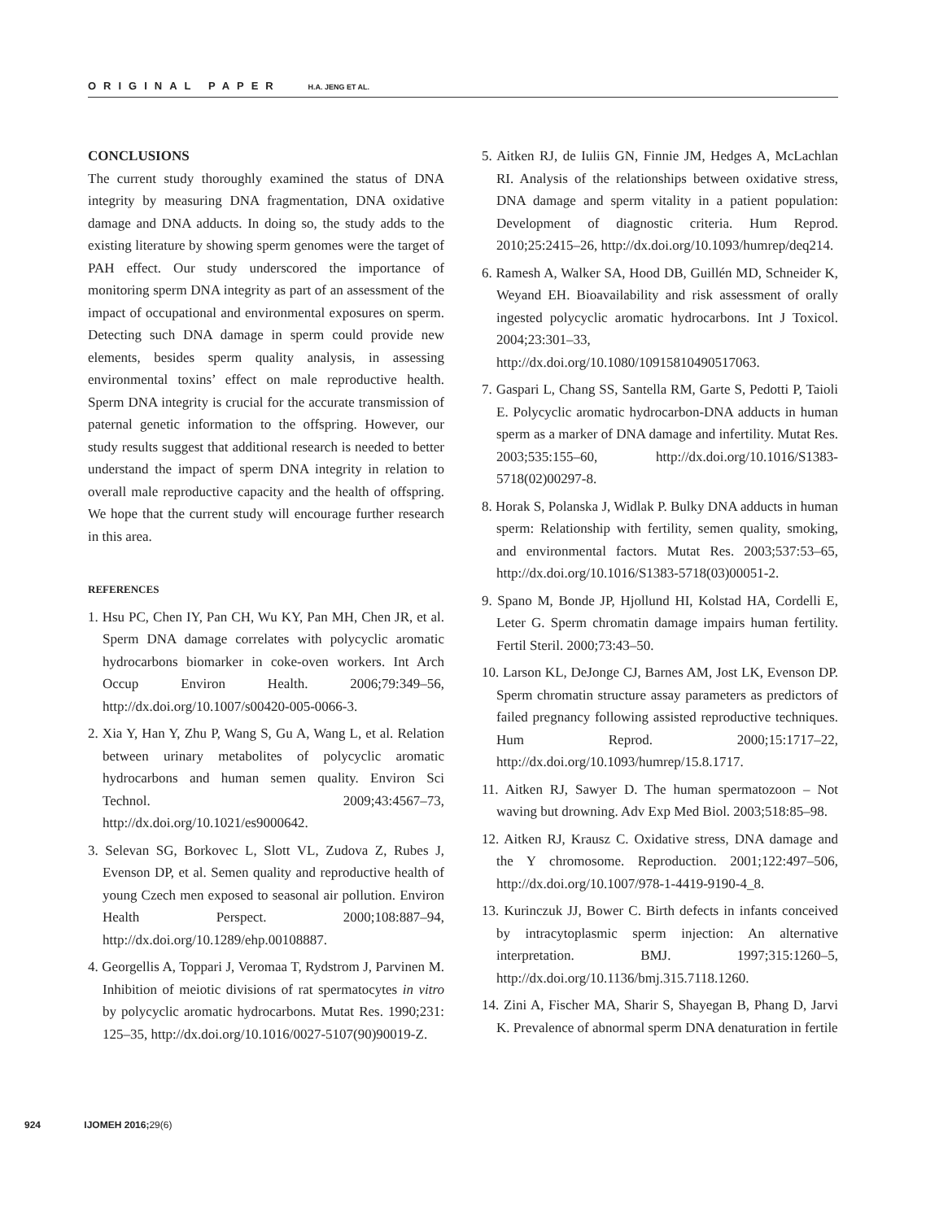ORIGINAL PAPER H.A. JENG ET AL.
CONCLUSIONS
The current study thoroughly examined the status of DNA integrity by measuring DNA fragmentation, DNA oxidative damage and DNA adducts. In doing so, the study adds to the existing literature by showing sperm genomes were the target of PAH effect. Our study underscored the importance of monitoring sperm DNA integrity as part of an assessment of the impact of occupational and environmental exposures on sperm. Detecting such DNA damage in sperm could provide new elements, besides sperm quality analysis, in assessing environmental toxins’ effect on male reproductive health. Sperm DNA integrity is crucial for the accurate transmission of paternal genetic information to the offspring. However, our study results suggest that additional research is needed to better understand the impact of sperm DNA integrity in relation to overall male reproductive capacity and the health of offspring. We hope that the current study will encourage further research in this area.
REFERENCES
1. Hsu PC, Chen IY, Pan CH, Wu KY, Pan MH, Chen JR, et al. Sperm DNA damage correlates with polycyclic aromatic hydrocarbons biomarker in coke-oven workers. Int Arch Occup Environ Health. 2006;79:349–56, http://dx.doi.org/10.1007/s00420-005-0066-3.
2. Xia Y, Han Y, Zhu P, Wang S, Gu A, Wang L, et al. Relation between urinary metabolites of polycyclic aromatic hydrocarbons and human semen quality. Environ Sci Technol. 2009;43:4567–73, http://dx.doi.org/10.1021/es9000642.
3. Selevan SG, Borkovec L, Slott VL, Zudova Z, Rubes J, Evenson DP, et al. Semen quality and reproductive health of young Czech men exposed to seasonal air pollution. Environ Health Perspect. 2000;108:887–94, http://dx.doi.org/10.1289/ehp.00108887.
4. Georgellis A, Toppari J, Veromaa T, Rydstrom J, Parvinen M. Inhibition of meiotic divisions of rat spermatocytes in vitro by polycyclic aromatic hydrocarbons. Mutat Res. 1990;231: 125–35, http://dx.doi.org/10.1016/0027-5107(90)90019-Z.
5. Aitken RJ, de Iuliis GN, Finnie JM, Hedges A, McLachlan RI. Analysis of the relationships between oxidative stress, DNA damage and sperm vitality in a patient population: Development of diagnostic criteria. Hum Reprod. 2010;25:2415–26, http://dx.doi.org/10.1093/humrep/deq214.
6. Ramesh A, Walker SA, Hood DB, Guillén MD, Schneider K, Weyand EH. Bioavailability and risk assessment of orally ingested polycyclic aromatic hydrocarbons. Int J Toxicol. 2004;23:301–33, http://dx.doi.org/10.1080/10915810490517063.
7. Gaspari L, Chang SS, Santella RM, Garte S, Pedotti P, Taioli E. Polycyclic aromatic hydrocarbon-DNA adducts in human sperm as a marker of DNA damage and infertility. Mutat Res. 2003;535:155–60, http://dx.doi.org/10.1016/S1383-5718(02)00297-8.
8. Horak S, Polanska J, Widlak P. Bulky DNA adducts in human sperm: Relationship with fertility, semen quality, smoking, and environmental factors. Mutat Res. 2003;537:53–65, http://dx.doi.org/10.1016/S1383-5718(03)00051-2.
9. Spano M, Bonde JP, Hjollund HI, Kolstad HA, Cordelli E, Leter G. Sperm chromatin damage impairs human fertility. Fertil Steril. 2000;73:43–50.
10. Larson KL, DeJonge CJ, Barnes AM, Jost LK, Evenson DP. Sperm chromatin structure assay parameters as predictors of failed pregnancy following assisted reproductive techniques. Hum Reprod. 2000;15:1717–22, http://dx.doi.org/10.1093/humrep/15.8.1717.
11. Aitken RJ, Sawyer D. The human spermatozoon – Not waving but drowning. Adv Exp Med Biol. 2003;518:85–98.
12. Aitken RJ, Krausz C. Oxidative stress, DNA damage and the Y chromosome. Reproduction. 2001;122:497–506, http://dx.doi.org/10.1007/978-1-4419-9190-4_8.
13. Kurinczuk JJ, Bower C. Birth defects in infants conceived by intracytoplasmic sperm injection: An alternative interpretation. BMJ. 1997;315:1260–5, http://dx.doi.org/10.1136/bmj.315.7118.1260.
14. Zini A, Fischer MA, Sharir S, Shayegan B, Phang D, Jarvi K. Prevalence of abnormal sperm DNA denaturation in fertile
924 IJOMEH 2016;29(6)